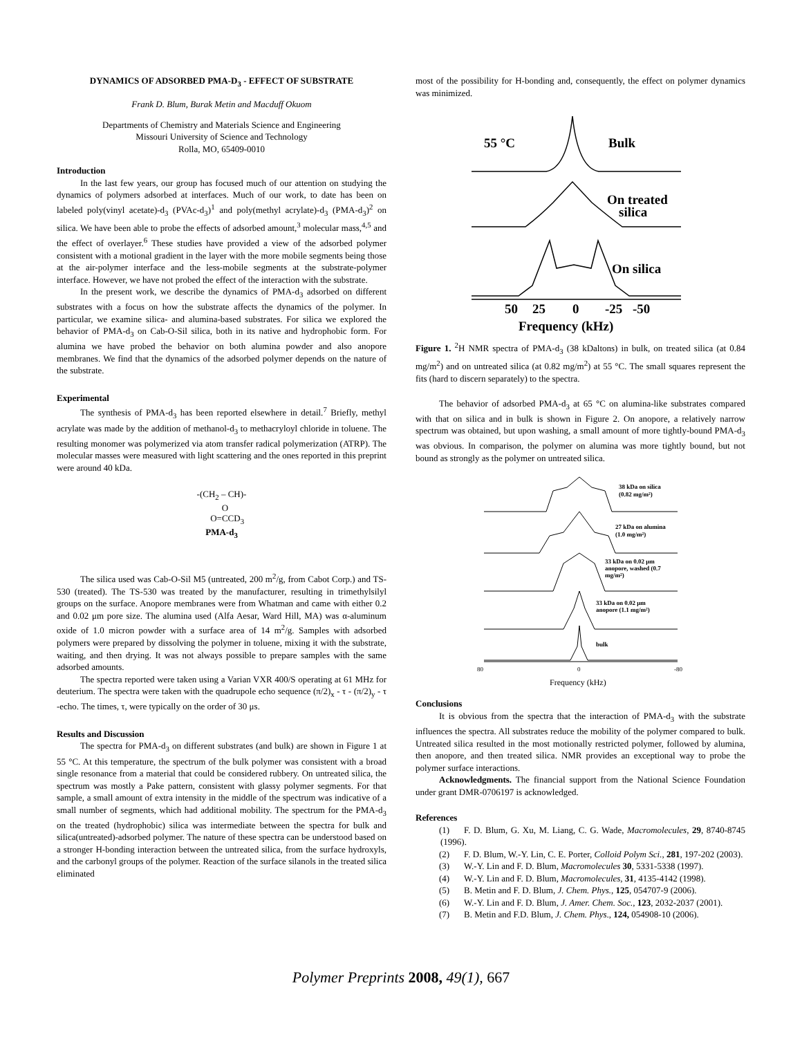DYNAMICS OF ADSORBED PMA-D<sub>3</sub> - EFFECT OF SUBSTRATE
Frank D. Blum, Burak Metin and Macduff Okuom
Departments of Chemistry and Materials Science and Engineering
Missouri University of Science and Technology
Rolla, MO, 65409-0010
Introduction
In the last few years, our group has focused much of our attention on studying the dynamics of polymers adsorbed at interfaces. Much of our work, to date has been on labeled poly(vinyl acetate)-d<sub>3</sub> (PVAc-d<sub>3</sub>)<sup>1</sup> and poly(methyl acrylate)-d<sub>3</sub> (PMA-d<sub>3</sub>)<sup>2</sup> on silica. We have been able to probe the effects of adsorbed amount,<sup>3</sup> molecular mass,<sup>4,5</sup> and the effect of overlayer.<sup>6</sup> These studies have provided a view of the adsorbed polymer consistent with a motional gradient in the layer with the more mobile segments being those at the air-polymer interface and the less-mobile segments at the substrate-polymer interface. However, we have not probed the effect of the interaction with the substrate.
In the present work, we describe the dynamics of PMA-d<sub>3</sub> adsorbed on different substrates with a focus on how the substrate affects the dynamics of the polymer. In particular, we examine silica- and alumina-based substrates. For silica we explored the behavior of PMA-d<sub>3</sub> on Cab-O-Sil silica, both in its native and hydrophobic form. For alumina we have probed the behavior on both alumina powder and also anopore membranes. We find that the dynamics of the adsorbed polymer depends on the nature of the substrate.
Experimental
The synthesis of PMA-d<sub>3</sub> has been reported elsewhere in detail.<sup>7</sup> Briefly, methyl acrylate was made by the addition of methanol-d<sub>3</sub> to methacryloyl chloride in toluene. The resulting monomer was polymerized via atom transfer radical polymerization (ATRP). The molecular masses were measured with light scattering and the ones reported in this preprint were around 40 kDa.
-(CH<sub>2</sub> – CH)-
O
O=CCD<sub>3</sub>
PMA-d<sub>3</sub>
The silica used was Cab-O-Sil M5 (untreated, 200 m<sup>2</sup>/g, from Cabot Corp.) and TS-530 (treated). The TS-530 was treated by the manufacturer, resulting in trimethylsilyl groups on the surface. Anopore membranes were from Whatman and came with either 0.2 and 0.02 μm pore size. The alumina used (Alfa Aesar, Ward Hill, MA) was α-aluminum oxide of 1.0 micron powder with a surface area of 14 m<sup>2</sup>/g. Samples with adsorbed polymers were prepared by dissolving the polymer in toluene, mixing it with the substrate, waiting, and then drying. It was not always possible to prepare samples with the same adsorbed amounts.
The spectra reported were taken using a Varian VXR 400/S operating at 61 MHz for deuterium. The spectra were taken with the quadrupole echo sequence (π/2)<sub>x</sub> - τ - (π/2)<sub>y</sub> - τ -echo. The times, τ, were typically on the order of 30 μs.
Results and Discussion
The spectra for PMA-d<sub>3</sub> on different substrates (and bulk) are shown in Figure 1 at 55 °C. At this temperature, the spectrum of the bulk polymer was consistent with a broad single resonance from a material that could be considered rubbery. On untreated silica, the spectrum was mostly a Pake pattern, consistent with glassy polymer segments. For that sample, a small amount of extra intensity in the middle of the spectrum was indicative of a small number of segments, which had additional mobility. The spectrum for the PMA-d<sub>3</sub> on the treated (hydrophobic) silica was intermediate between the spectra for bulk and silica(untreated)-adsorbed polymer. The nature of these spectra can be understood based on a stronger H-bonding interaction between the untreated silica, from the surface hydroxyls, and the carbonyl groups of the polymer. Reaction of the surface silanols in the treated silica eliminated
most of the possibility for H-bonding and, consequently, the effect on polymer dynamics was minimized.
55 °C
Bulk
On treated
silica
On silica
50
25
0
-25
-50
Frequency (kHz)
Figure 1. <sup>2</sup>H NMR spectra of PMA-d<sub>3</sub> (38 kDaltons) in bulk, on treated silica (at 0.84 mg/m<sup>2</sup>) and on untreated silica (at 0.82 mg/m<sup>2</sup>) at 55 °C. The small squares represent the fits (hard to discern separately) to the spectra.
The behavior of adsorbed PMA-d<sub>3</sub> at 65 °C on alumina-like substrates compared with that on silica and in bulk is shown in Figure 2. On anopore, a relatively narrow spectrum was obtained, but upon washing, a small amount of more tightly-bound PMA-d<sub>3</sub> was obvious. In comparison, the polymer on alumina was more tightly bound, but not bound as strongly as the polymer on untreated silica.
38 kDa on silica
(0.82 mg/m²)
27 kDa on alumina
(1.0 mg/m²)
33 kDa on 0.02 μm
anopore, washed (0.7
mg/m²)
33 kDa on 0.02 μm
anopore (1.1 mg/m²)
bulk
80
0
-80
Frequency (kHz)
Conclusions
It is obvious from the spectra that the interaction of PMA-d<sub>3</sub> with the substrate influences the spectra. All substrates reduce the mobility of the polymer compared to bulk. Untreated silica resulted in the most motionally restricted polymer, followed by alumina, then anopore, and then treated silica. NMR provides an exceptional way to probe the polymer surface interactions.
Acknowledgments. The financial support from the National Science Foundation under grant DMR-0706197 is acknowledged.
References
(1) F. D. Blum, G. Xu, M. Liang, C. G. Wade, Macromolecules, 29, 8740-8745 (1996).
(2) F. D. Blum, W.-Y. Lin, C. E. Porter, Colloid Polym Sci., 281, 197-202 (2003).
(3) W.-Y. Lin and F. D. Blum, Macromolecules 30, 5331-5338 (1997).
(4) W.-Y. Lin and F. D. Blum, Macromolecules, 31, 4135-4142 (1998).
(5) B. Metin and F. D. Blum, J. Chem. Phys., 125, 054707-9 (2006).
(6) W.-Y. Lin and F. D. Blum, J. Amer. Chem. Soc., 123, 2032-2037 (2001).
(7) B. Metin and F.D. Blum, J. Chem. Phys., 124, 054908-10 (2006).
Polymer Preprints 2008, 49(1), 667